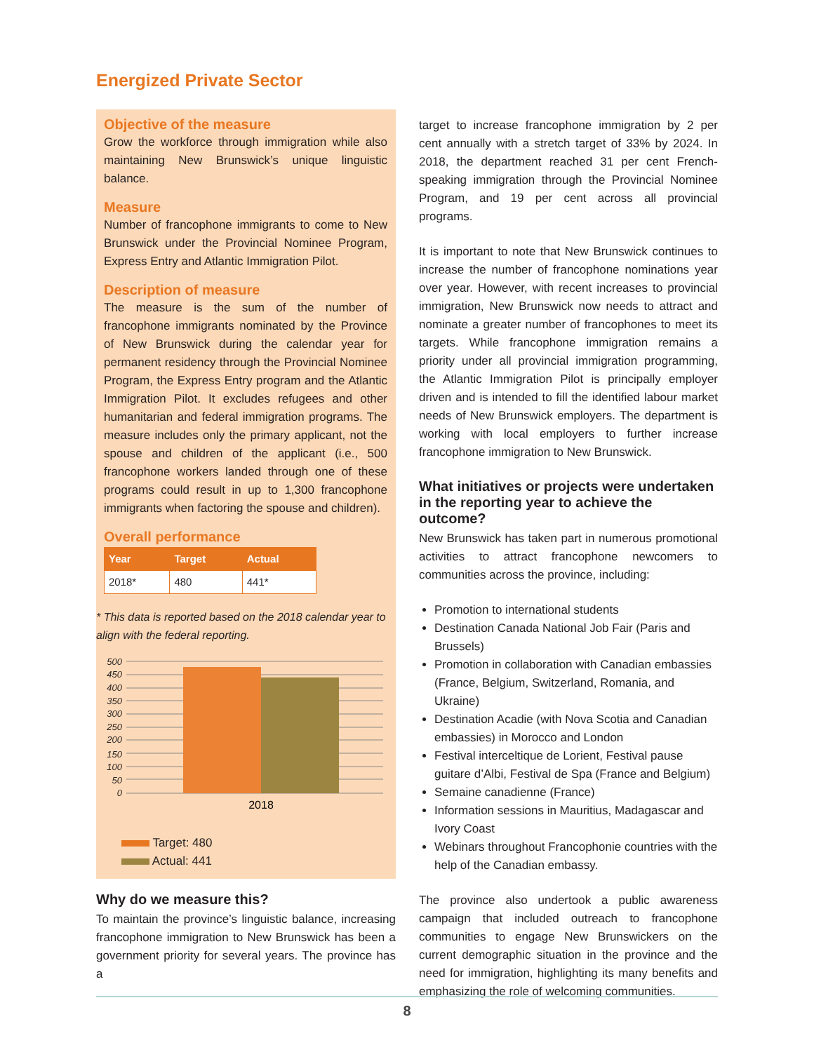Energized Private Sector
Objective of the measure
Grow the workforce through immigration while also maintaining New Brunswick’s unique linguistic balance.
Measure
Number of francophone immigrants to come to New Brunswick under the Provincial Nominee Program, Express Entry and Atlantic Immigration Pilot.
Description of measure
The measure is the sum of the number of francophone immigrants nominated by the Province of New Brunswick during the calendar year for permanent residency through the Provincial Nominee Program, the Express Entry program and the Atlantic Immigration Pilot. It excludes refugees and other humanitarian and federal immigration programs. The measure includes only the primary applicant, not the spouse and children of the applicant (i.e., 500 francophone workers landed through one of these programs could result in up to 1,300 francophone immigrants when factoring the spouse and children).
Overall performance
| Year | Target | Actual |
| --- | --- | --- |
| 2018* | 480 | 441* |
* This data is reported based on the 2018 calendar year to align with the federal reporting.
500
450
400
350
300
250
200
150
100
50
0
2018
Target: 480
Actual: 441
Why do we measure this?
To maintain the province’s linguistic balance, increasing francophone immigration to New Brunswick has been a government priority for several years. The province has a
target to increase francophone immigration by 2 per cent annually with a stretch target of 33% by 2024. In 2018, the department reached 31 per cent French-speaking immigration through the Provincial Nominee Program, and 19 per cent across all provincial programs.
It is important to note that New Brunswick continues to increase the number of francophone nominations year over year. However, with recent increases to provincial immigration, New Brunswick now needs to attract and nominate a greater number of francophones to meet its targets. While francophone immigration remains a priority under all provincial immigration programming, the Atlantic Immigration Pilot is principally employer driven and is intended to fill the identified labour market needs of New Brunswick employers. The department is working with local employers to further increase francophone immigration to New Brunswick.
What initiatives or projects were undertaken in the reporting year to achieve the outcome?
New Brunswick has taken part in numerous promotional activities to attract francophone newcomers to communities across the province, including:
Promotion to international students
Destination Canada National Job Fair (Paris and Brussels)
Promotion in collaboration with Canadian embassies (France, Belgium, Switzerland, Romania, and Ukraine)
Destination Acadie (with Nova Scotia and Canadian embassies) in Morocco and London
Festival interceltique de Lorient, Festival pause guitare d’Albi, Festival de Spa (France and Belgium)
Semaine canadienne (France)
Information sessions in Mauritius, Madagascar and Ivory Coast
Webinars throughout Francophonie countries with the help of the Canadian embassy.
The province also undertook a public awareness campaign that included outreach to francophone communities to engage New Brunswickers on the current demographic situation in the province and the need for immigration, highlighting its many benefits and emphasizing the role of welcoming communities.
8